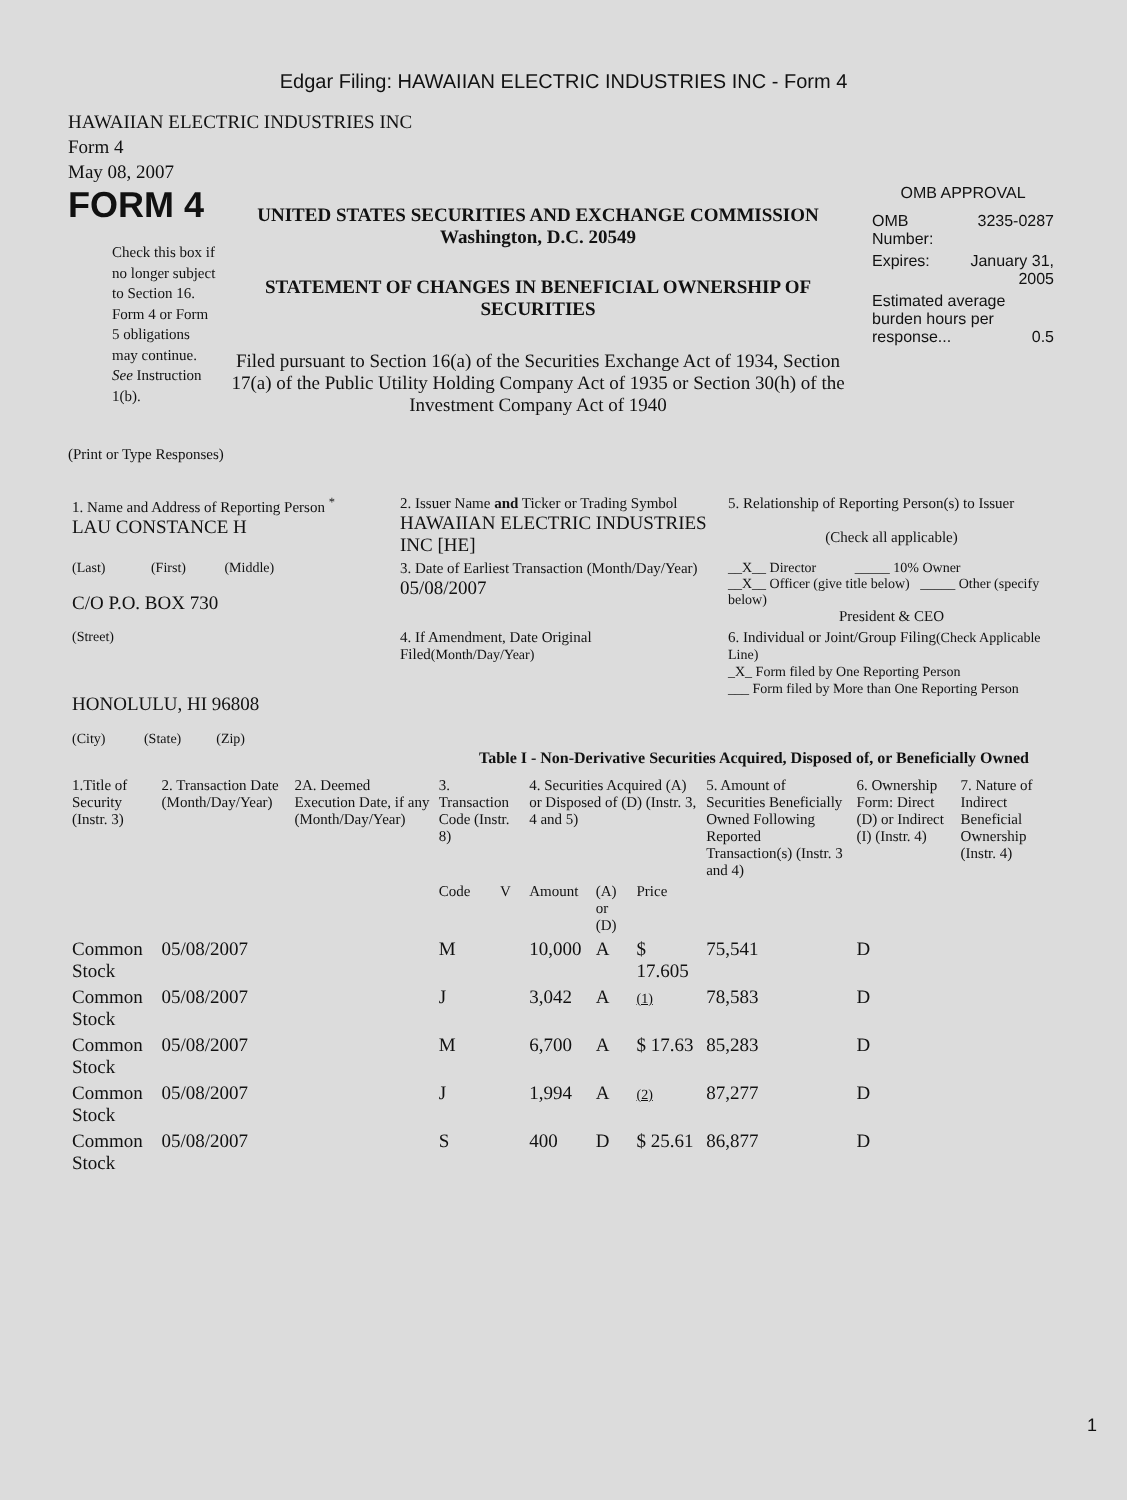Edgar Filing: HAWAIIAN ELECTRIC INDUSTRIES INC - Form 4
HAWAIIAN ELECTRIC INDUSTRIES INC
Form 4
May 08, 2007
FORM 4
Check this box if no longer subject to Section 16. Form 4 or Form 5 obligations may continue. See Instruction 1(b).
UNITED STATES SECURITIES AND EXCHANGE COMMISSION
Washington, D.C. 20549
STATEMENT OF CHANGES IN BENEFICIAL OWNERSHIP OF SECURITIES
Filed pursuant to Section 16(a) of the Securities Exchange Act of 1934, Section 17(a) of the Public Utility Holding Company Act of 1935 or Section 30(h) of the Investment Company Act of 1940
OMB APPROVAL
| OMB Number: | 3235-0287 |
| Expires: | January 31, 2005 |
| Estimated average burden hours per response... 0.5 | |
(Print or Type Responses)
| 1. Name and Address of Reporting Person <sup>*</sup> LAU CONSTANCE H | 2. Issuer Name and Ticker or Trading Symbol HAWAIIAN ELECTRIC INDUSTRIES INC [HE] | 5. Relationship of Reporting Person(s) to Issuer (Check all applicable) |
| (Last) (First) (Middle) C/O P.O. BOX 730 | 3. Date of Earliest Transaction (Month/Day/Year) 05/08/2007 | __X__ Director _____ 10% Owner __X__ Officer (give title below) _____ Other (specify below) President & CEO |
| (Street) HONOLULU, HI 96808 (City) (State) (Zip) | 4. If Amendment, Date Original Filed (Month/Day/Year) | 6. Individual or Joint/Group Filing (Check Applicable Line) _X_ Form filed by One Reporting Person ___ Form filed by More than One Reporting Person |
Table I - Non-Derivative Securities Acquired, Disposed of, or Beneficially Owned
| 1.Title of Security (Instr. 3) | 2. Transaction Date (Month/Day/Year) | 2A. Deemed Execution Date, if any (Month/Day/Year) | 3. Transaction Code (Instr. 8) | | 4. Securities Acquired (A) or Disposed of (D) (Instr. 3, 4 and 5) | | | 5. Amount of Securities Beneficially Owned Following Reported Transaction(s) (Instr. 3 and 4) | 6. Ownership Form: Direct (D) or Indirect (I) (Instr. 4) | 7. Nature of Indirect Beneficial Ownership (Instr. 4) |
| --- | --- | --- | --- | --- | --- | --- | --- | --- | --- | --- |
| | | | Code | V | Amount | (A) or (D) | Price | | | |
| Common Stock | 05/08/2007 | | M | | 10,000 | A | $ 17.605 | 75,541 | D | |
| Common Stock | 05/08/2007 | | J | | 3,042 | A | (1) | 78,583 | D | |
| Common Stock | 05/08/2007 | | M | | 6,700 | A | $ 17.63 | 85,283 | D | |
| Common Stock | 05/08/2007 | | J | | 1,994 | A | (2) | 87,277 | D | |
| Common Stock | 05/08/2007 | | S | | 400 | D | $ 25.61 | 86,877 | D | |
1